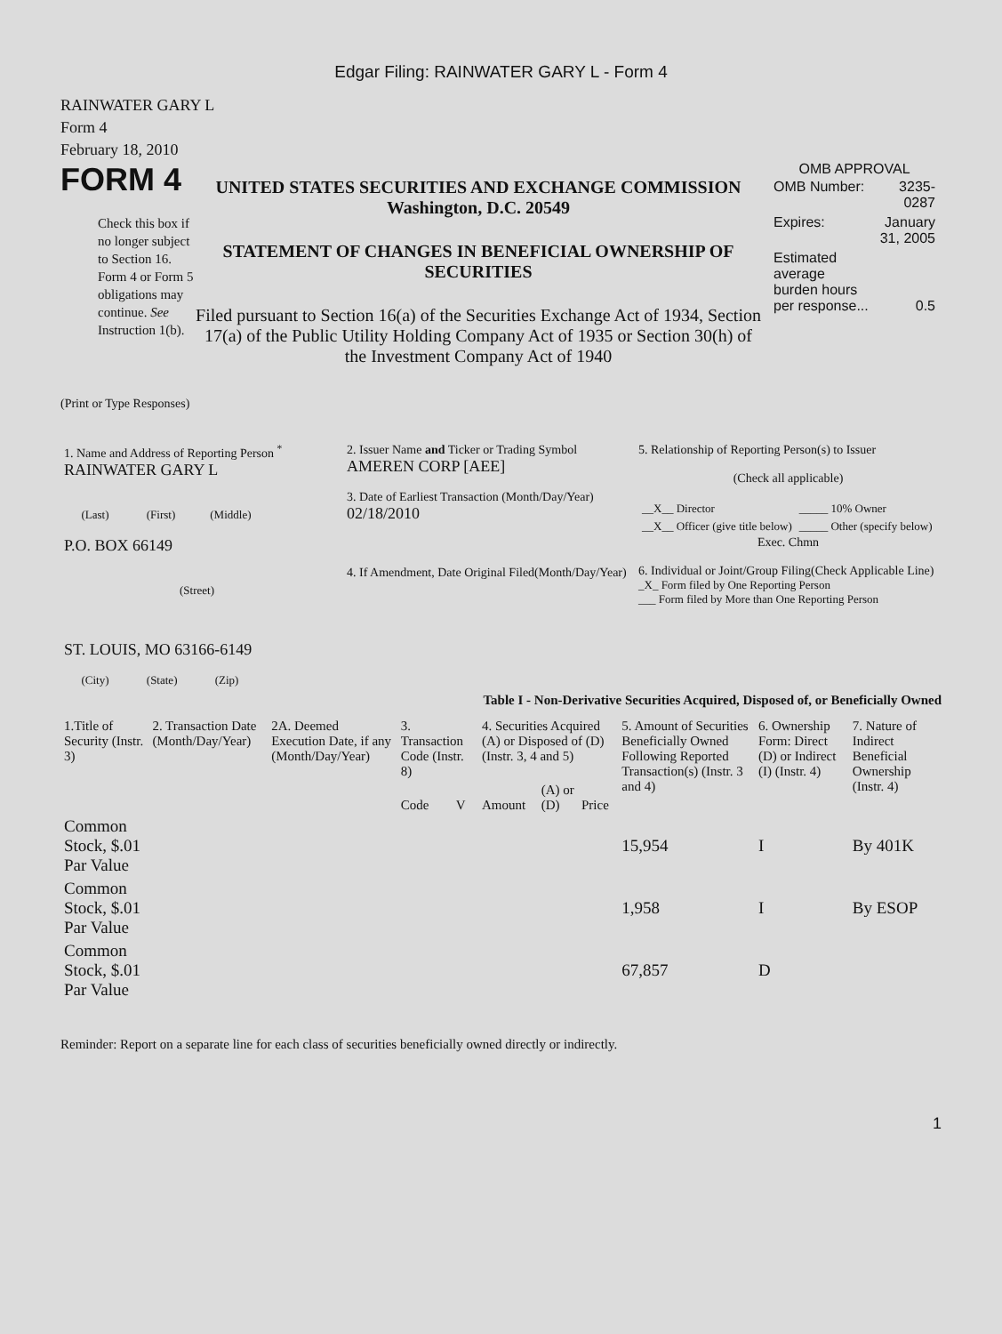Edgar Filing: RAINWATER GARY L - Form 4
RAINWATER GARY L
Form 4
February 18, 2010
FORM 4
Check this box if no longer subject to Section 16. Form 4 or Form 5 obligations may continue. See Instruction 1(b).
UNITED STATES SECURITIES AND EXCHANGE COMMISSION
Washington, D.C. 20549
STATEMENT OF CHANGES IN BENEFICIAL OWNERSHIP OF SECURITIES
Filed pursuant to Section 16(a) of the Securities Exchange Act of 1934, Section 17(a) of the Public Utility Holding Company Act of 1935 or Section 30(h) of the Investment Company Act of 1940
OMB APPROVAL
| OMB Number: | 3235-0287 |
| Expires: | January 31, 2005 |
| Estimated average burden hours per response... | 0.5 |
(Print or Type Responses)
| 1. Name and Address of Reporting Person <sup>*</sup> RAINWATER GARY L (Last) (First) (Middle) P.O. BOX 66149 (Street) ST. LOUIS, MO 63166-6149 (City) (State) (Zip) | 2. Issuer Name and Ticker or Trading Symbol AMEREN CORP [AEE] 3. Date of Earliest Transaction (Month/Day/Year) 02/18/2010 4. If Amendment, Date Original Filed(Month/Day/Year) | 5. Relationship of Reporting Person(s) to Issuer (Check all applicable) / __X__ Director / _____ 10% Owner / / __X__ Officer (give title below) / _____ Other (specify below) / Exec. Chmn 6. Individual or Joint/Group Filing(Check Applicable Line) _X_ Form filed by One Reporting Person ___ Form filed by More than One Reporting Person |
Table I - Non-Derivative Securities Acquired, Disposed of, or Beneficially Owned
| 1.Title of Security (Instr. 3) | 2. Transaction Date (Month/Day/Year) | 2A. Deemed Execution Date, if any (Month/Day/Year) | 3. Transaction Code (Instr. 8) | | 4. Securities Acquired (A) or Disposed of (D) (Instr. 3, 4 and 5) | | | 5. Amount of Securities Beneficially Owned Following Reported Transaction(s) (Instr. 3 and 4) | 6. Ownership Form: Direct (D) or Indirect (I) (Instr. 4) | 7. Nature of Indirect Beneficial Ownership (Instr. 4) |
| --- | --- | --- | --- | --- | --- | --- | --- | --- | --- | --- |
| | | | Code | V | Amount | (A) or (D) | Price | | | |
| Common Stock, $.01 Par Value | | | | | | | | 15,954 | I | By 401K |
| Common Stock, $.01 Par Value | | | | | | | | 1,958 | I | By ESOP |
| Common Stock, $.01 Par Value | | | | | | | | 67,857 | D | |
Reminder: Report on a separate line for each class of securities beneficially owned directly or indirectly.
1